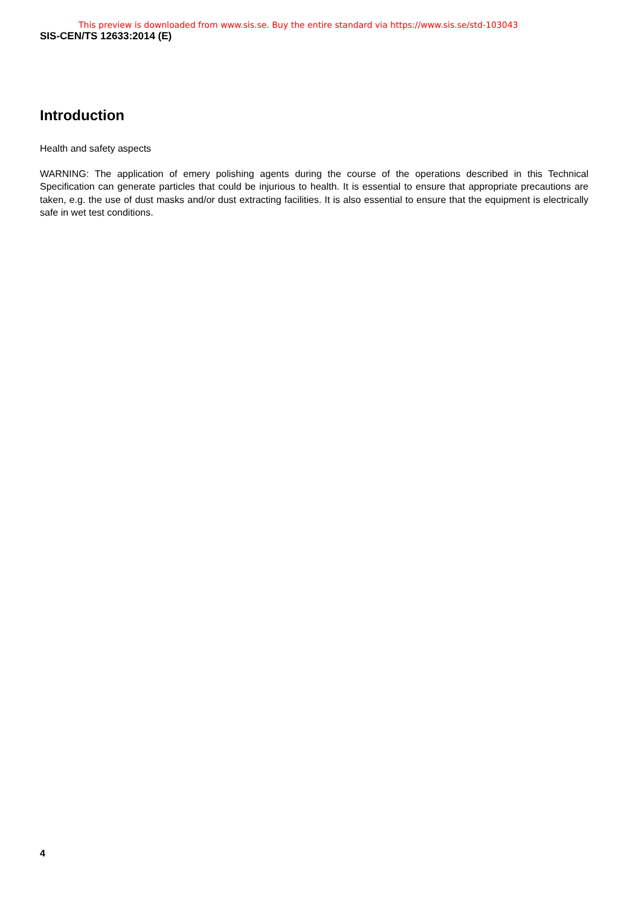This preview is downloaded from www.sis.se. Buy the entire standard via https://www.sis.se/std-103043
SIS-CEN/TS 12633:2014 (E)
Introduction
Health and safety aspects
WARNING: The application of emery polishing agents during the course of the operations described in this Technical Specification can generate particles that could be injurious to health. It is essential to ensure that appropriate precautions are taken, e.g. the use of dust masks and/or dust extracting facilities. It is also essential to ensure that the equipment is electrically safe in wet test conditions.
4